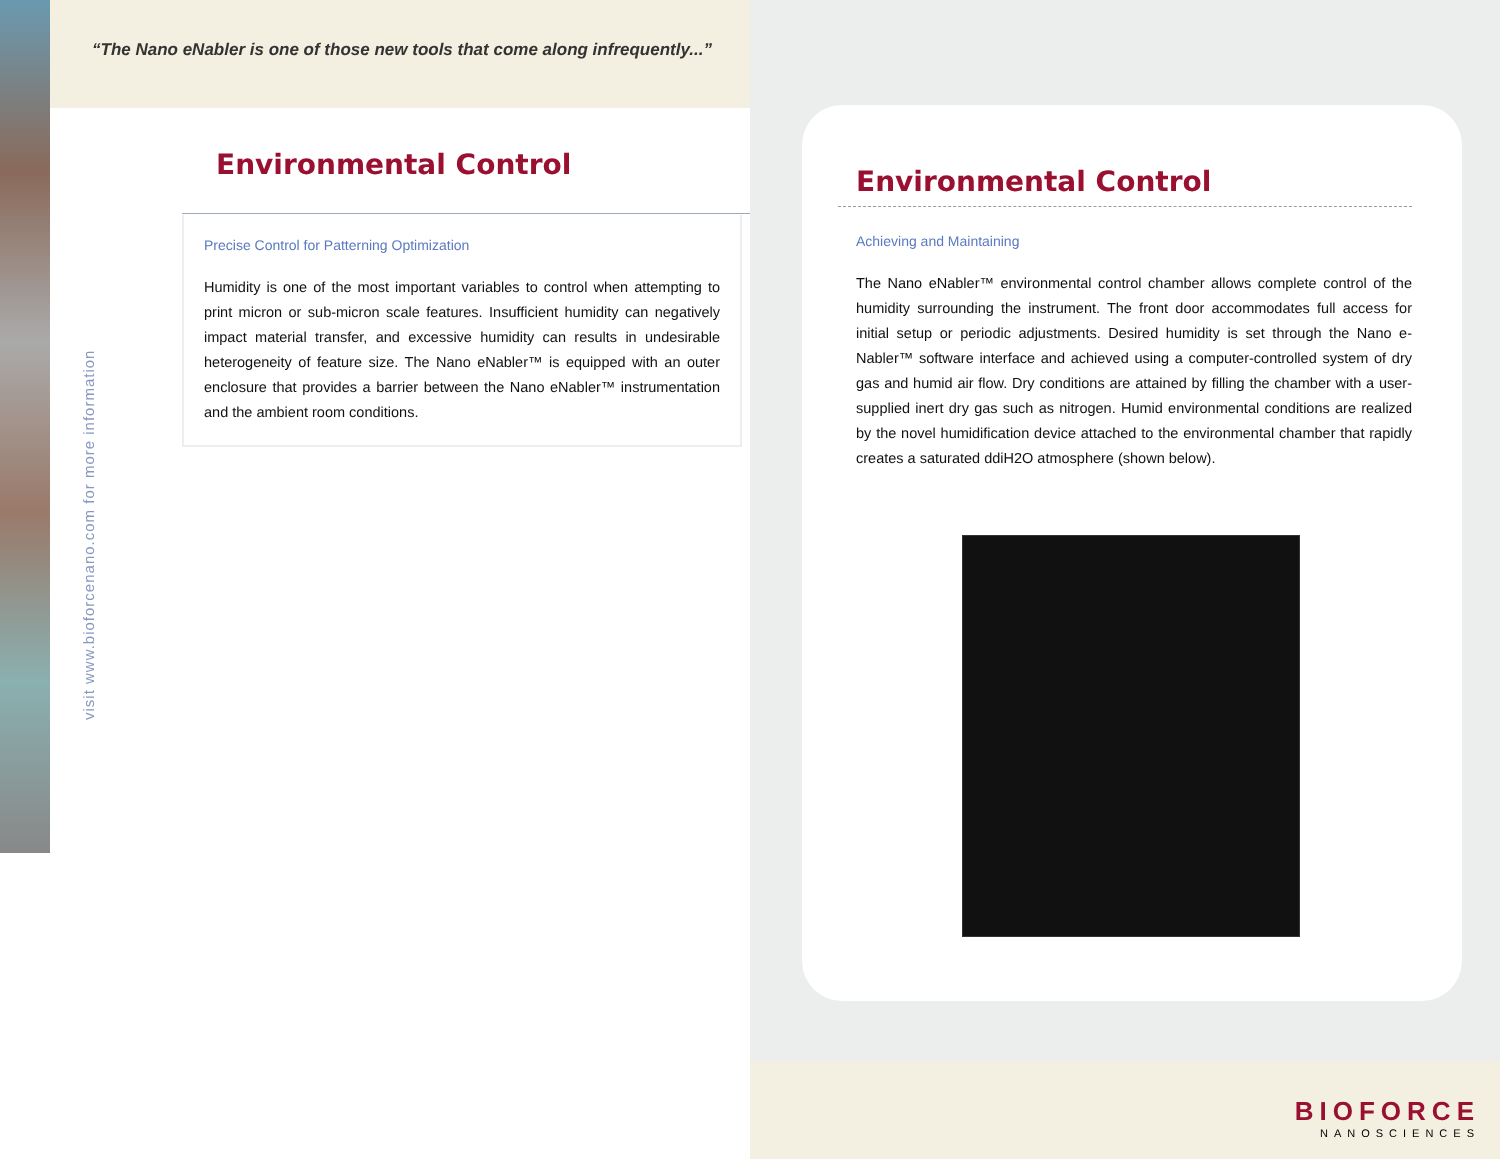“The Nano eNabler is one of those new tools that come along infrequently...”
Environmental Control
Precise Control for Patterning Optimization
Humidity is one of the most important variables to control when attempting to print micron or sub-micron scale features. Insufficient humidity can negatively impact material transfer, and excessive humidity can results in undesirable heterogeneity of feature size. The Nano eNabler™ is equipped with an outer enclosure that provides a barrier between the Nano eNabler™ instrumentation and the ambient room conditions.
visit www.bioforcenano.com for more information
Environmental Control
Achieving and Maintaining
The Nano eNabler™ environmental control chamber allows complete control of the humidity surrounding the instrument. The front door accommodates full access for initial setup or periodic adjustments. Desired humidity is set through the Nano e-Nabler™ software interface and achieved using a computer-controlled system of dry gas and humid air flow. Dry conditions are attained by filling the chamber with a user-supplied inert dry gas such as nitrogen. Humid environmental conditions are realized by the novel humidification device attached to the environmental chamber that rapidly creates a saturated ddiH2O atmosphere (shown below).
BIOFORCE
NANOSCIENCES